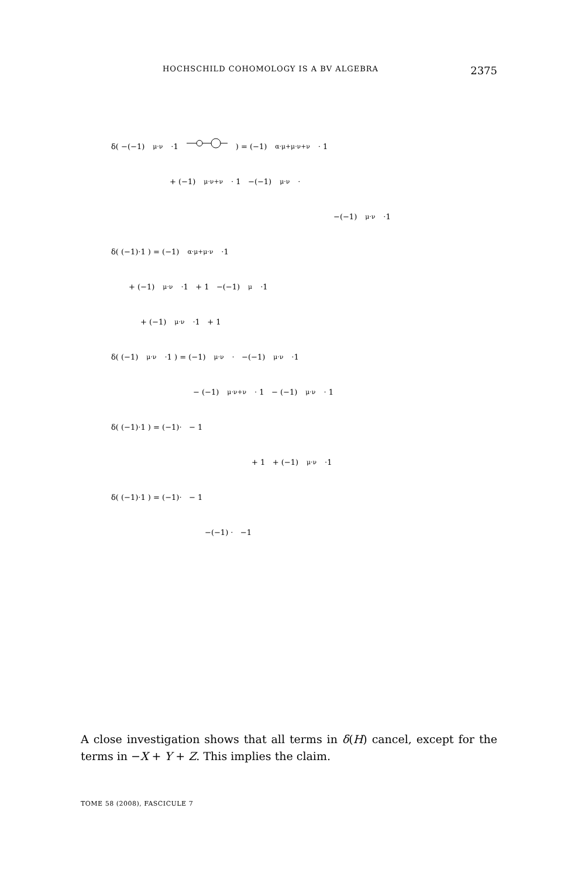HOCHSCHILD COHOMOLOGY IS A BV ALGEBRA 2375
δ( −(−1)<sup>μ·ν</sup>·1 ) = (−1)<sup>α·μ+μ·ν+ν</sup> · 1
+ (−1)<sup>μ·ν+ν</sup> · 1 −(−1)<sup>μ·ν</sup>·
−(−1)<sup>μ·ν</sup>·1
δ( (−1)·1 ) = (−1)<sup>α·μ+μ·ν</sup> ·1
+ (−1)<sup>μ·ν</sup>·1 + 1 −(−1)<sup>μ</sup>·1
+ (−1)<sup>μ·ν</sup>·1 + 1
δ( (−1)<sup>μ·ν</sup>·1 ) = (−1)<sup>μ·ν</sup>· −(−1)<sup>μ·ν</sup>·1
− (−1)<sup>μ·ν+ν</sup> · 1 − (−1)<sup>μ·ν</sup> · 1
δ( (−1)·1 ) = (−1)· − 1
+ 1 + (−1)<sup>μ·ν</sup>·1
δ( (−1)·1 ) = (−1)· − 1
−(−1) · −1
A close investigation shows that all terms in δ(H) cancel, except for the terms in −X + Y + Z. This implies the claim.
TOME 58 (2008), FASCICULE 7